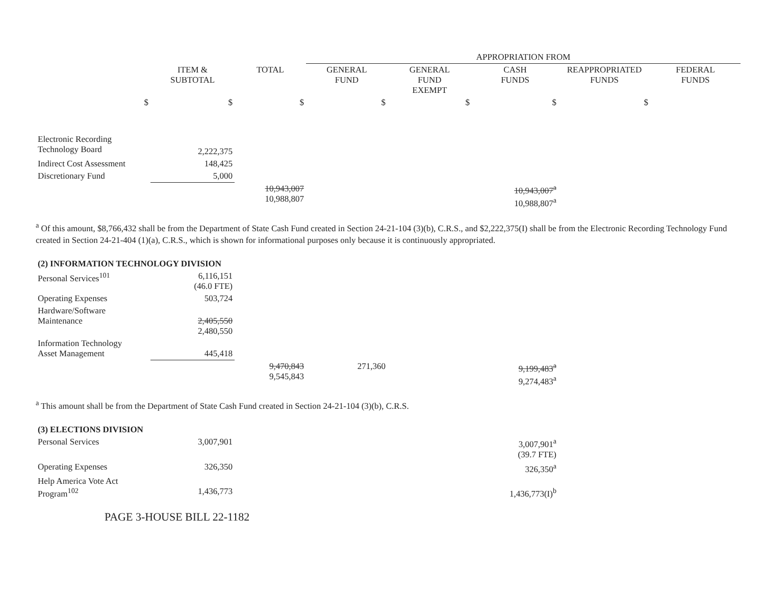| | | | APPROPRIATION FROM | | | | |
| --- | --- | --- | --- | --- | --- | --- | --- |
| | ITEM & SUBTOTAL | TOTAL | GENERAL FUND | GENERAL FUND EXEMPT | CASH FUNDS | REAPPROPRIATED FUNDS | FEDERAL FUNDS |
| $ | $ | $ | $ | $ | $ | $ | |
| Electronic Recording Technology Board | 2,222,375 | | | | | | |
| Indirect Cost Assessment | 148,425 | | | | | | |
| Discretionary Fund | 5,000 | | | | | | |
| | | 10,943,007 10,988,807 | | | 10,943,007<sup>a</sup> 10,988,807<sup>a</sup> | | |
<sup>a</sup> Of this amount, $8,766,432 shall be from the Department of State Cash Fund created in Section 24-21-104 (3)(b), C.R.S., and $2,222,375(I) shall be from the Electronic Recording Technology Fund created in Section 24-21-404 (1)(a), C.R.S., which is shown for informational purposes only because it is continuously appropriated.
| (2) INFORMATION TECHNOLOGY DIVISION | | | | | | | |
| Personal Services<sup>101</sup> | 6,116,151 (46.0 FTE) | | | | | | |
| Operating Expenses | 503,724 | | | | | | |
| Hardware/Software Maintenance | 2,405,550 2,480,550 | | | | | | |
| Information Technology Asset Management | 445,418 | | | | | | |
| | | 9,470,843 9,545,843 | 271,360 | | 9,199,483<sup>a</sup> 9,274,483<sup>a</sup> | | |
<sup>a</sup> This amount shall be from the Department of State Cash Fund created in Section 24-21-104 (3)(b), C.R.S.
| (3) ELECTIONS DIVISION | | | | |
| Personal Services | 3,007,901 | | 3,007,901<sup>a</sup> (39.7 FTE) | |
| Operating Expenses | 326,350 | | 326,350<sup>a</sup> | |
| Help America Vote Act Program<sup>102</sup> | 1,436,773 | | 1,436,773(I)<sup>b</sup> | |
PAGE 3-HOUSE BILL 22-1182